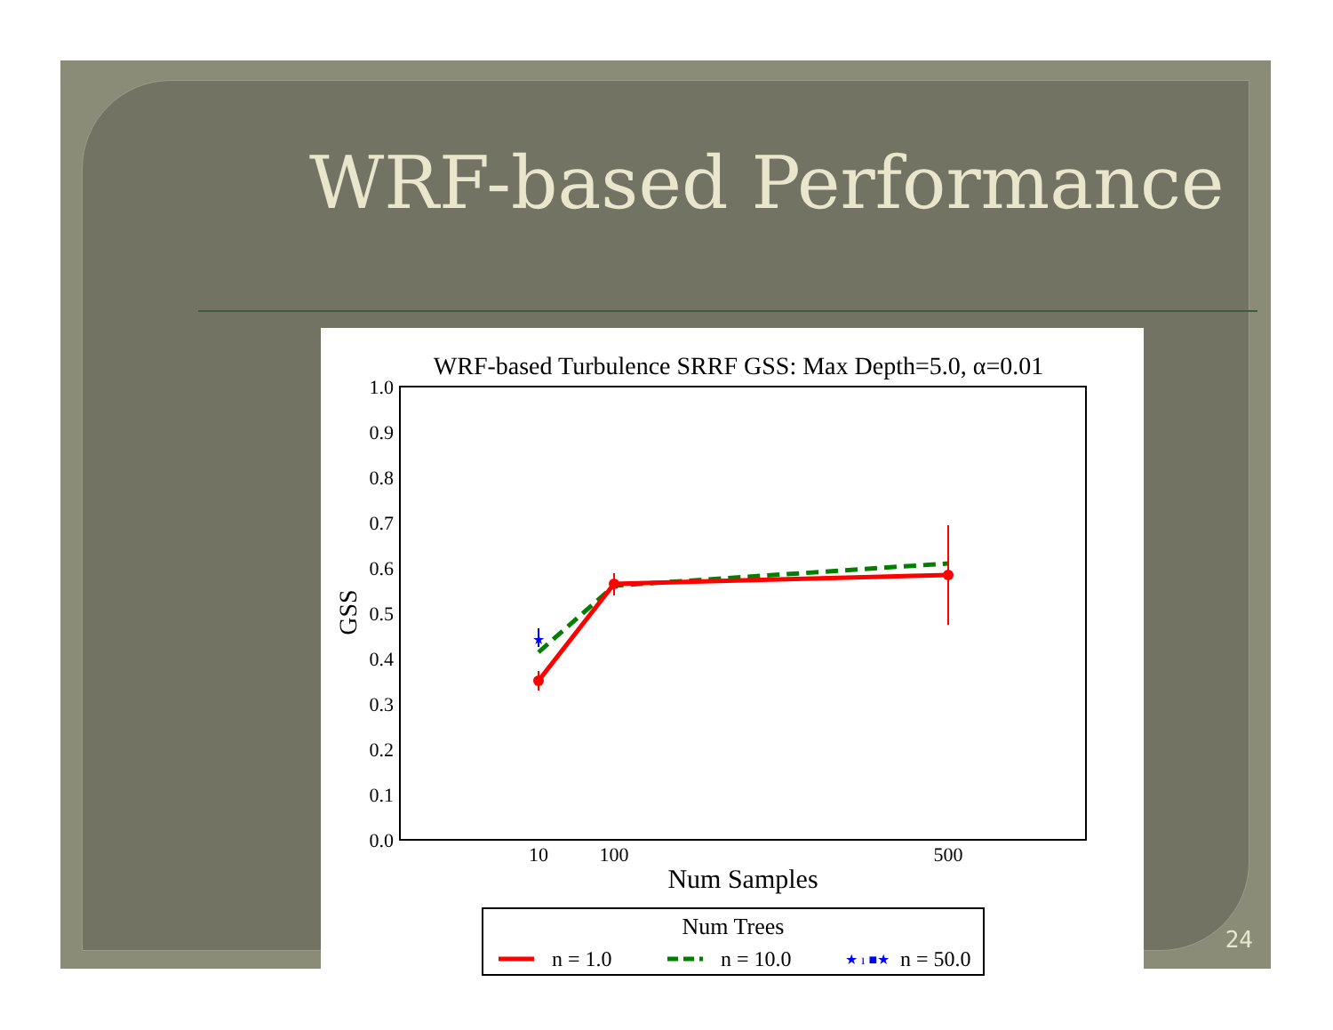WRF-based Performance
WRF-based Turbulence SRRF GSS: Max Depth=5.0, α=0.01
1.0
0.9
0.8
0.7
0.6
0.5
0.4
0.3
0.2
0.1
0.0
10
100
500
Num Samples
GSS
★
Num Trees
n = 1.0
n = 10.0
★ ı ■★
n = 50.0
24